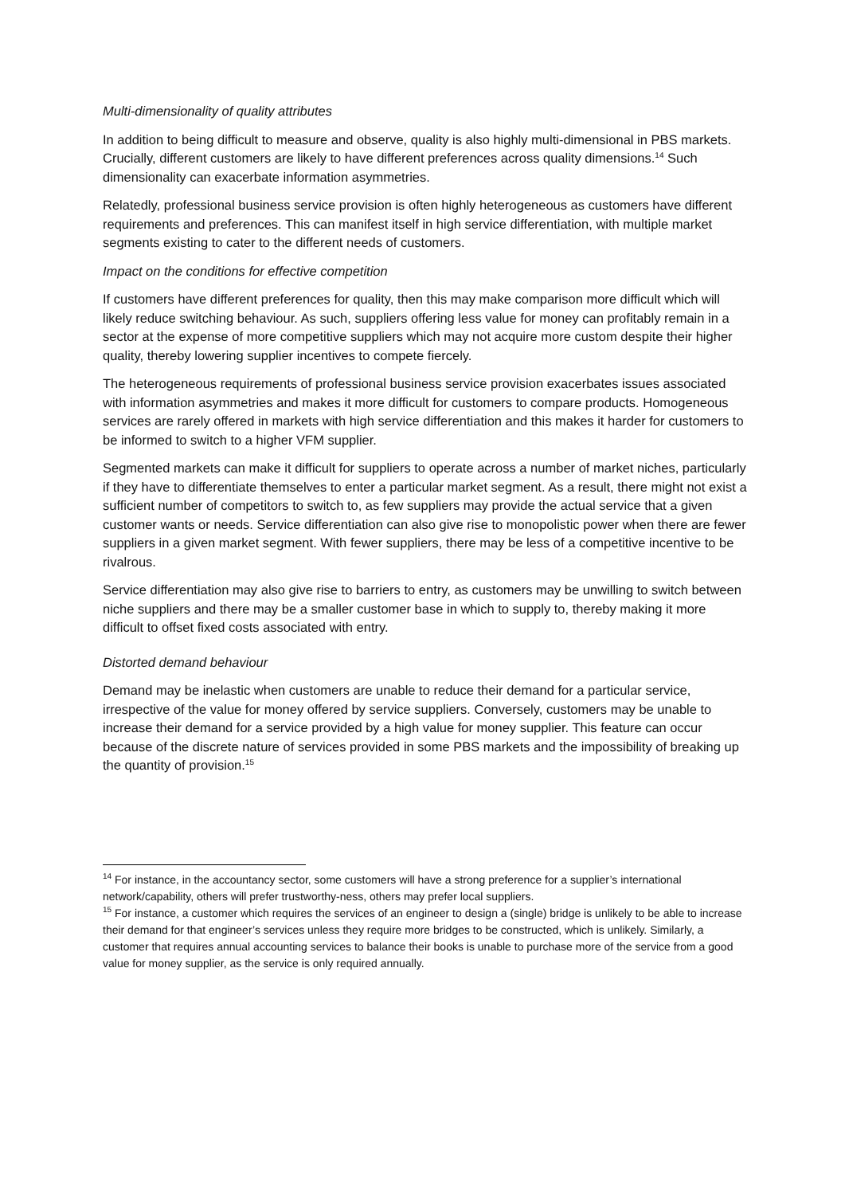Multi-dimensionality of quality attributes
In addition to being difficult to measure and observe, quality is also highly multi-dimensional in PBS markets. Crucially, different customers are likely to have different preferences across quality dimensions.<sup>14</sup> Such dimensionality can exacerbate information asymmetries.
Relatedly, professional business service provision is often highly heterogeneous as customers have different requirements and preferences. This can manifest itself in high service differentiation, with multiple market segments existing to cater to the different needs of customers.
Impact on the conditions for effective competition
If customers have different preferences for quality, then this may make comparison more difficult which will likely reduce switching behaviour. As such, suppliers offering less value for money can profitably remain in a sector at the expense of more competitive suppliers which may not acquire more custom despite their higher quality, thereby lowering supplier incentives to compete fiercely.
The heterogeneous requirements of professional business service provision exacerbates issues associated with information asymmetries and makes it more difficult for customers to compare products. Homogeneous services are rarely offered in markets with high service differentiation and this makes it harder for customers to be informed to switch to a higher VFM supplier.
Segmented markets can make it difficult for suppliers to operate across a number of market niches, particularly if they have to differentiate themselves to enter a particular market segment. As a result, there might not exist a sufficient number of competitors to switch to, as few suppliers may provide the actual service that a given customer wants or needs. Service differentiation can also give rise to monopolistic power when there are fewer suppliers in a given market segment. With fewer suppliers, there may be less of a competitive incentive to be rivalrous.
Service differentiation may also give rise to barriers to entry, as customers may be unwilling to switch between niche suppliers and there may be a smaller customer base in which to supply to, thereby making it more difficult to offset fixed costs associated with entry.
Distorted demand behaviour
Demand may be inelastic when customers are unable to reduce their demand for a particular service, irrespective of the value for money offered by service suppliers. Conversely, customers may be unable to increase their demand for a service provided by a high value for money supplier. This feature can occur because of the discrete nature of services provided in some PBS markets and the impossibility of breaking up the quantity of provision.<sup>15</sup>
<sup>14</sup> For instance, in the accountancy sector, some customers will have a strong preference for a supplier’s international network/capability, others will prefer trustworthy-ness, others may prefer local suppliers.
<sup>15</sup> For instance, a customer which requires the services of an engineer to design a (single) bridge is unlikely to be able to increase their demand for that engineer’s services unless they require more bridges to be constructed, which is unlikely. Similarly, a customer that requires annual accounting services to balance their books is unable to purchase more of the service from a good value for money supplier, as the service is only required annually.